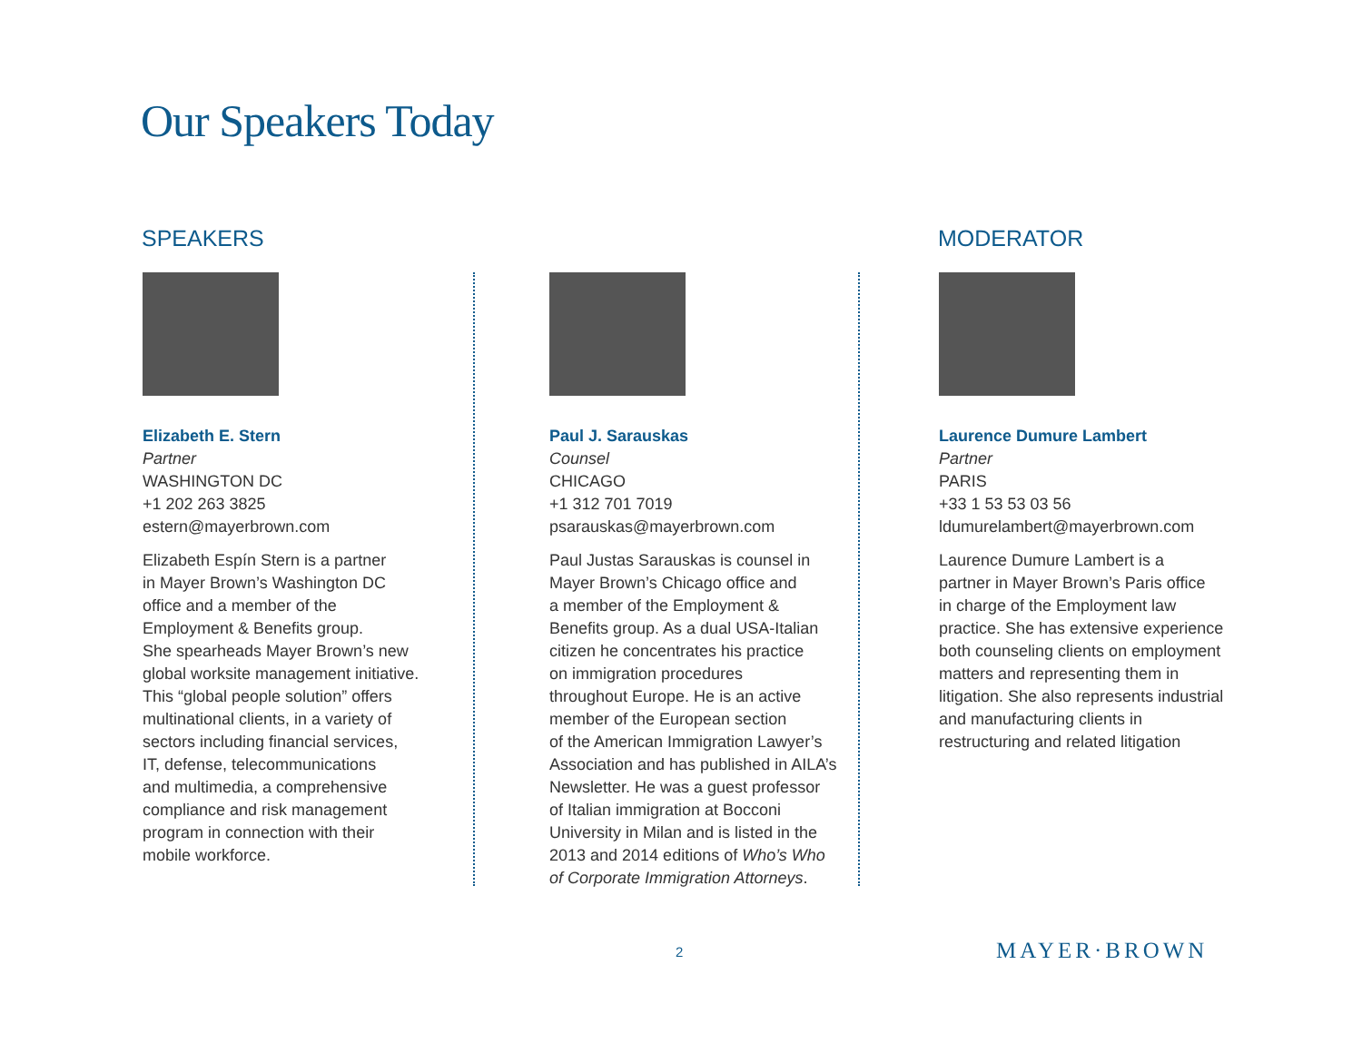Our Speakers Today
SPEAKERS
Elizabeth E. Stern
Partner
WASHINGTON DC
+1 202 263 3825
estern@mayerbrown.com
Elizabeth Espín Stern is a partner
in Mayer Brown’s Washington DC
office and a member of the
Employment & Benefits group.
She spearheads Mayer Brown’s new
global worksite management initiative.
This “global people solution” offers
multinational clients, in a variety of
sectors including financial services,
IT, defense, telecommunications
and multimedia, a comprehensive
compliance and risk management
program in connection with their
mobile workforce.
Paul J. Sarauskas
Counsel
CHICAGO
+1 312 701 7019
psarauskas@mayerbrown.com
Paul Justas Sarauskas is counsel in
Mayer Brown’s Chicago office and
a member of the Employment &
Benefits group. As a dual USA-Italian
citizen he concentrates his practice
on immigration procedures
throughout Europe. He is an active
member of the European section
of the American Immigration Lawyer’s
Association and has published in AILA’s
Newsletter. He was a guest professor
of Italian immigration at Bocconi
University in Milan and is listed in the
2013 and 2014 editions of Who’s Who
of Corporate Immigration Attorneys.
MODERATOR
Laurence Dumure Lambert
Partner
PARIS
+33 1 53 53 03 56
ldumurelambert@mayerbrown.com
Laurence Dumure Lambert is a
partner in Mayer Brown’s Paris office
in charge of the Employment law
practice. She has extensive experience
both counseling clients on employment
matters and representing them in
litigation. She also represents industrial
and manufacturing clients in
restructuring and related litigation
2 MAYER·BROWN